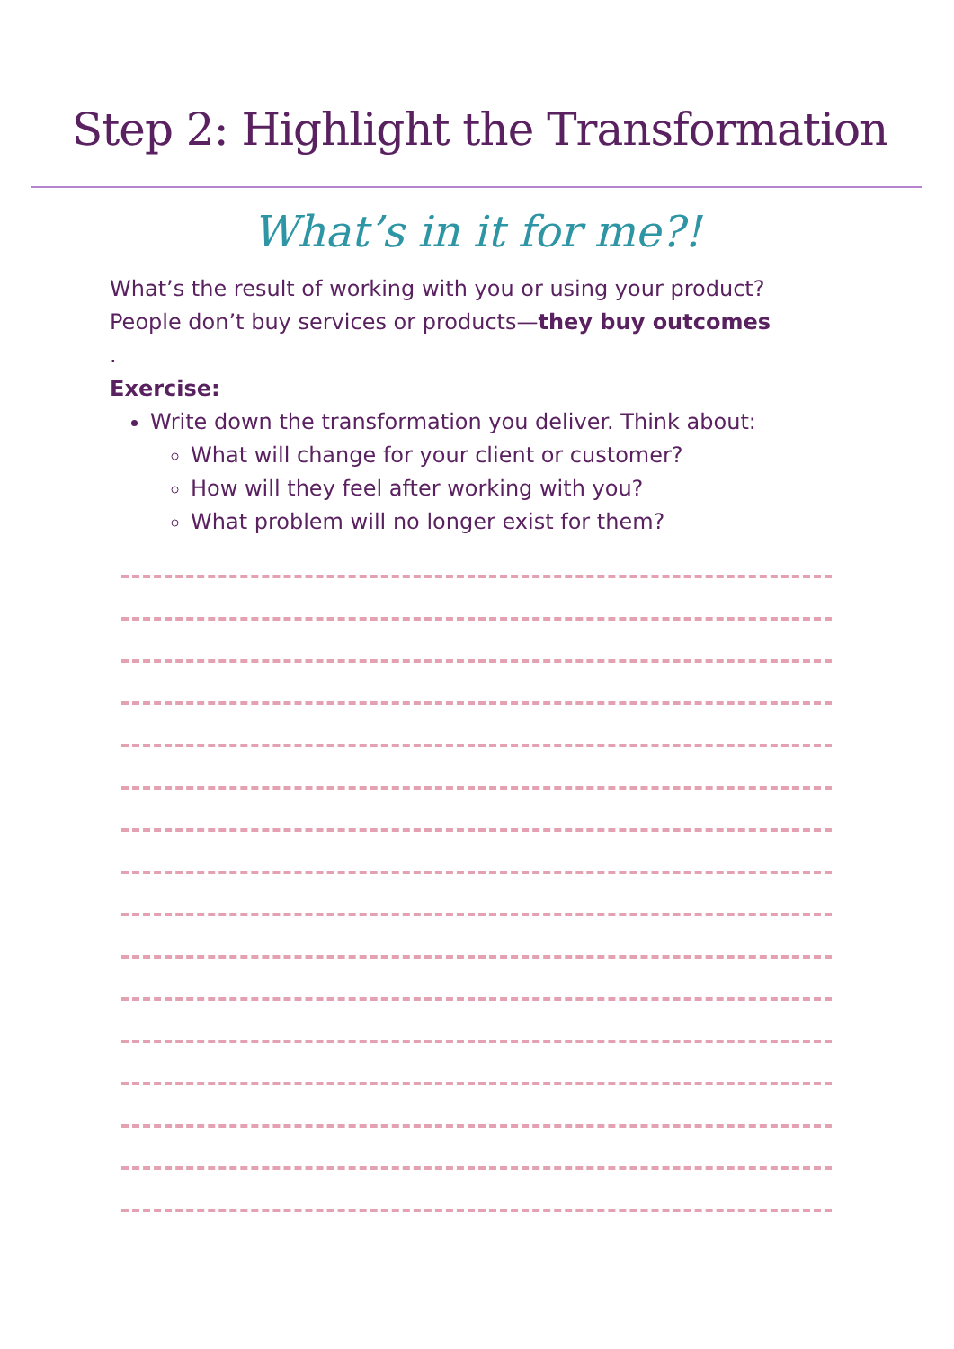Step 2: Highlight the Transformation
What’s in it for me?!
What’s the result of working with you or using your product?
People don’t buy services or products—they buy outcomes
.
Exercise:
Write down the transformation you deliver. Think about:
What will change for your client or customer?
How will they feel after working with you?
What problem will no longer exist for them?